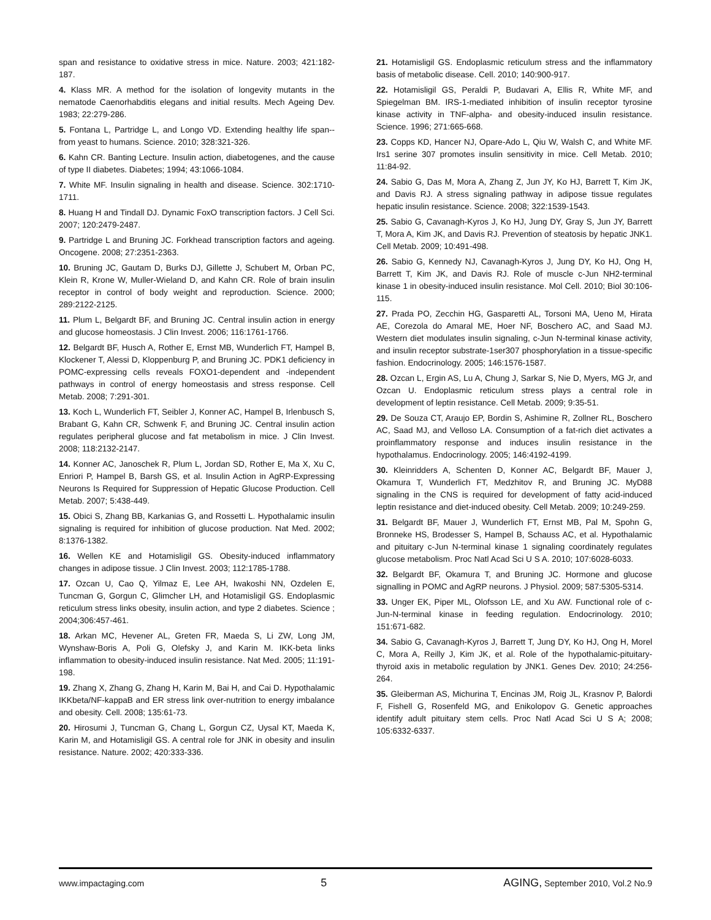span and resistance to oxidative stress in mice. Nature. 2003; 421:182-187.
4. Klass MR. A method for the isolation of longevity mutants in the nematode Caenorhabditis elegans and initial results. Mech Ageing Dev. 1983; 22:279-286.
5. Fontana L, Partridge L, and Longo VD. Extending healthy life span--from yeast to humans. Science. 2010; 328:321-326.
6. Kahn CR. Banting Lecture. Insulin action, diabetogenes, and the cause of type II diabetes. Diabetes; 1994; 43:1066-1084.
7. White MF. Insulin signaling in health and disease. Science. 302:1710-1711.
8. Huang H and Tindall DJ. Dynamic FoxO transcription factors. J Cell Sci. 2007; 120:2479-2487.
9. Partridge L and Bruning JC. Forkhead transcription factors and ageing. Oncogene. 2008; 27:2351-2363.
10. Bruning JC, Gautam D, Burks DJ, Gillette J, Schubert M, Orban PC, Klein R, Krone W, Muller-Wieland D, and Kahn CR. Role of brain insulin receptor in control of body weight and reproduction. Science. 2000; 289:2122-2125.
11. Plum L, Belgardt BF, and Bruning JC. Central insulin action in energy and glucose homeostasis. J Clin Invest. 2006; 116:1761-1766.
12. Belgardt BF, Husch A, Rother E, Ernst MB, Wunderlich FT, Hampel B, Klockener T, Alessi D, Kloppenburg P, and Bruning JC. PDK1 deficiency in POMC-expressing cells reveals FOXO1-dependent and -independent pathways in control of energy homeostasis and stress response. Cell Metab. 2008; 7:291-301.
13. Koch L, Wunderlich FT, Seibler J, Konner AC, Hampel B, Irlenbusch S, Brabant G, Kahn CR, Schwenk F, and Bruning JC. Central insulin action regulates peripheral glucose and fat metabolism in mice. J Clin Invest. 2008; 118:2132-2147.
14. Konner AC, Janoschek R, Plum L, Jordan SD, Rother E, Ma X, Xu C, Enriori P, Hampel B, Barsh GS, et al. Insulin Action in AgRP-Expressing Neurons Is Required for Suppression of Hepatic Glucose Production. Cell Metab. 2007; 5:438-449.
15. Obici S, Zhang BB, Karkanias G, and Rossetti L. Hypothalamic insulin signaling is required for inhibition of glucose production. Nat Med. 2002; 8:1376-1382.
16. Wellen KE and Hotamisligil GS. Obesity-induced inflammatory changes in adipose tissue. J Clin Invest. 2003; 112:1785-1788.
17. Ozcan U, Cao Q, Yilmaz E, Lee AH, Iwakoshi NN, Ozdelen E, Tuncman G, Gorgun C, Glimcher LH, and Hotamisligil GS. Endoplasmic reticulum stress links obesity, insulin action, and type 2 diabetes. Science ; 2004;306:457-461.
18. Arkan MC, Hevener AL, Greten FR, Maeda S, Li ZW, Long JM, Wynshaw-Boris A, Poli G, Olefsky J, and Karin M. IKK-beta links inflammation to obesity-induced insulin resistance. Nat Med. 2005; 11:191-198.
19. Zhang X, Zhang G, Zhang H, Karin M, Bai H, and Cai D. Hypothalamic IKKbeta/NF-kappaB and ER stress link over-nutrition to energy imbalance and obesity. Cell. 2008; 135:61-73.
20. Hirosumi J, Tuncman G, Chang L, Gorgun CZ, Uysal KT, Maeda K, Karin M, and Hotamisligil GS. A central role for JNK in obesity and insulin resistance. Nature. 2002; 420:333-336.
21. Hotamisligil GS. Endoplasmic reticulum stress and the inflammatory basis of metabolic disease. Cell. 2010; 140:900-917.
22. Hotamisligil GS, Peraldi P, Budavari A, Ellis R, White MF, and Spiegelman BM. IRS-1-mediated inhibition of insulin receptor tyrosine kinase activity in TNF-alpha- and obesity-induced insulin resistance. Science. 1996; 271:665-668.
23. Copps KD, Hancer NJ, Opare-Ado L, Qiu W, Walsh C, and White MF. Irs1 serine 307 promotes insulin sensitivity in mice. Cell Metab. 2010; 11:84-92.
24. Sabio G, Das M, Mora A, Zhang Z, Jun JY, Ko HJ, Barrett T, Kim JK, and Davis RJ. A stress signaling pathway in adipose tissue regulates hepatic insulin resistance. Science. 2008; 322:1539-1543.
25. Sabio G, Cavanagh-Kyros J, Ko HJ, Jung DY, Gray S, Jun JY, Barrett T, Mora A, Kim JK, and Davis RJ. Prevention of steatosis by hepatic JNK1. Cell Metab. 2009; 10:491-498.
26. Sabio G, Kennedy NJ, Cavanagh-Kyros J, Jung DY, Ko HJ, Ong H, Barrett T, Kim JK, and Davis RJ. Role of muscle c-Jun NH2-terminal kinase 1 in obesity-induced insulin resistance. Mol Cell. 2010; Biol 30:106-115.
27. Prada PO, Zecchin HG, Gasparetti AL, Torsoni MA, Ueno M, Hirata AE, Corezola do Amaral ME, Hoer NF, Boschero AC, and Saad MJ. Western diet modulates insulin signaling, c-Jun N-terminal kinase activity, and insulin receptor substrate-1ser307 phosphorylation in a tissue-specific fashion. Endocrinology. 2005; 146:1576-1587.
28. Ozcan L, Ergin AS, Lu A, Chung J, Sarkar S, Nie D, Myers, MG Jr, and Ozcan U. Endoplasmic reticulum stress plays a central role in development of leptin resistance. Cell Metab. 2009; 9:35-51.
29. De Souza CT, Araujo EP, Bordin S, Ashimine R, Zollner RL, Boschero AC, Saad MJ, and Velloso LA. Consumption of a fat-rich diet activates a proinflammatory response and induces insulin resistance in the hypothalamus. Endocrinology. 2005; 146:4192-4199.
30. Kleinridders A, Schenten D, Konner AC, Belgardt BF, Mauer J, Okamura T, Wunderlich FT, Medzhitov R, and Bruning JC. MyD88 signaling in the CNS is required for development of fatty acid-induced leptin resistance and diet-induced obesity. Cell Metab. 2009; 10:249-259.
31. Belgardt BF, Mauer J, Wunderlich FT, Ernst MB, Pal M, Spohn G, Bronneke HS, Brodesser S, Hampel B, Schauss AC, et al. Hypothalamic and pituitary c-Jun N-terminal kinase 1 signaling coordinately regulates glucose metabolism. Proc Natl Acad Sci U S A. 2010; 107:6028-6033.
32. Belgardt BF, Okamura T, and Bruning JC. Hormone and glucose signalling in POMC and AgRP neurons. J Physiol. 2009; 587:5305-5314.
33. Unger EK, Piper ML, Olofsson LE, and Xu AW. Functional role of c-Jun-N-terminal kinase in feeding regulation. Endocrinology. 2010; 151:671-682.
34. Sabio G, Cavanagh-Kyros J, Barrett T, Jung DY, Ko HJ, Ong H, Morel C, Mora A, Reilly J, Kim JK, et al. Role of the hypothalamic-pituitary-thyroid axis in metabolic regulation by JNK1. Genes Dev. 2010; 24:256-264.
35. Gleiberman AS, Michurina T, Encinas JM, Roig JL, Krasnov P, Balordi F, Fishell G, Rosenfeld MG, and Enikolopov G. Genetic approaches identify adult pituitary stem cells. Proc Natl Acad Sci U S A; 2008; 105:6332-6337.
www.impactaging.com 5 AGING, September 2010, Vol.2 No.9